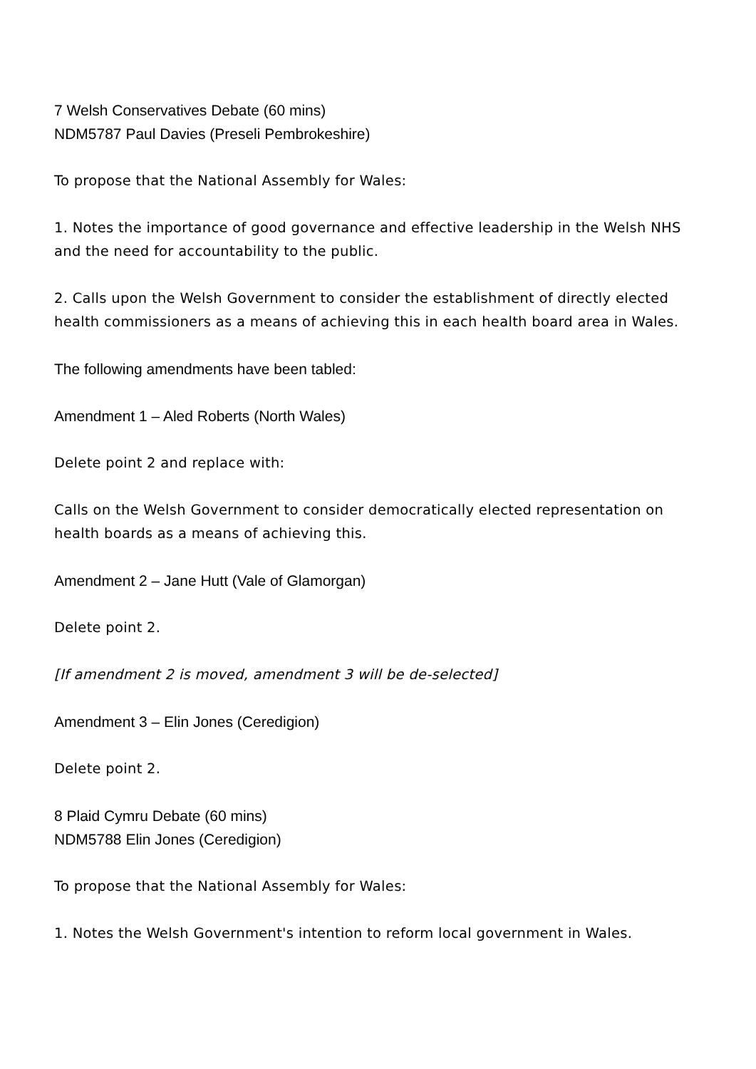7 Welsh Conservatives Debate (60 mins)
NDM5787 Paul Davies (Preseli Pembrokeshire)
To propose that the National Assembly for Wales:
1. Notes the importance of good governance and effective leadership in the Welsh NHS and the need for accountability to the public.
2. Calls upon the Welsh Government to consider the establishment of directly elected health commissioners as a means of achieving this in each health board area in Wales.
The following amendments have been tabled:
Amendment 1 – Aled Roberts (North Wales)
Delete point 2 and replace with:
Calls on the Welsh Government to consider democratically elected representation on health boards as a means of achieving this.
Amendment 2 – Jane Hutt (Vale of Glamorgan)
Delete point 2.
[If amendment 2 is moved, amendment 3 will be de-selected]
Amendment 3 – Elin Jones (Ceredigion)
Delete point 2.
8 Plaid Cymru Debate (60 mins)
NDM5788 Elin Jones (Ceredigion)
To propose that the National Assembly for Wales:
1. Notes the Welsh Government's intention to reform local government in Wales.